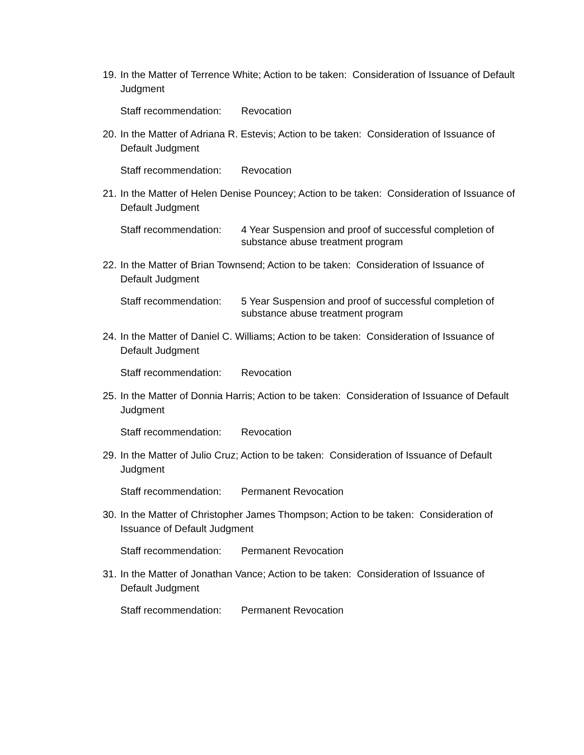19. In the Matter of Terrence White; Action to be taken: Consideration of Issuance of Default Judgment
Staff recommendation: Revocation
20. In the Matter of Adriana R. Estevis; Action to be taken: Consideration of Issuance of Default Judgment
Staff recommendation: Revocation
21. In the Matter of Helen Denise Pouncey; Action to be taken: Consideration of Issuance of Default Judgment
Staff recommendation: 4 Year Suspension and proof of successful completion of substance abuse treatment program
22. In the Matter of Brian Townsend; Action to be taken: Consideration of Issuance of Default Judgment
Staff recommendation: 5 Year Suspension and proof of successful completion of substance abuse treatment program
24. In the Matter of Daniel C. Williams; Action to be taken: Consideration of Issuance of Default Judgment
Staff recommendation: Revocation
25. In the Matter of Donnia Harris; Action to be taken: Consideration of Issuance of Default Judgment
Staff recommendation: Revocation
29. In the Matter of Julio Cruz; Action to be taken: Consideration of Issuance of Default Judgment
Staff recommendation: Permanent Revocation
30. In the Matter of Christopher James Thompson; Action to be taken: Consideration of Issuance of Default Judgment
Staff recommendation: Permanent Revocation
31. In the Matter of Jonathan Vance; Action to be taken: Consideration of Issuance of Default Judgment
Staff recommendation: Permanent Revocation